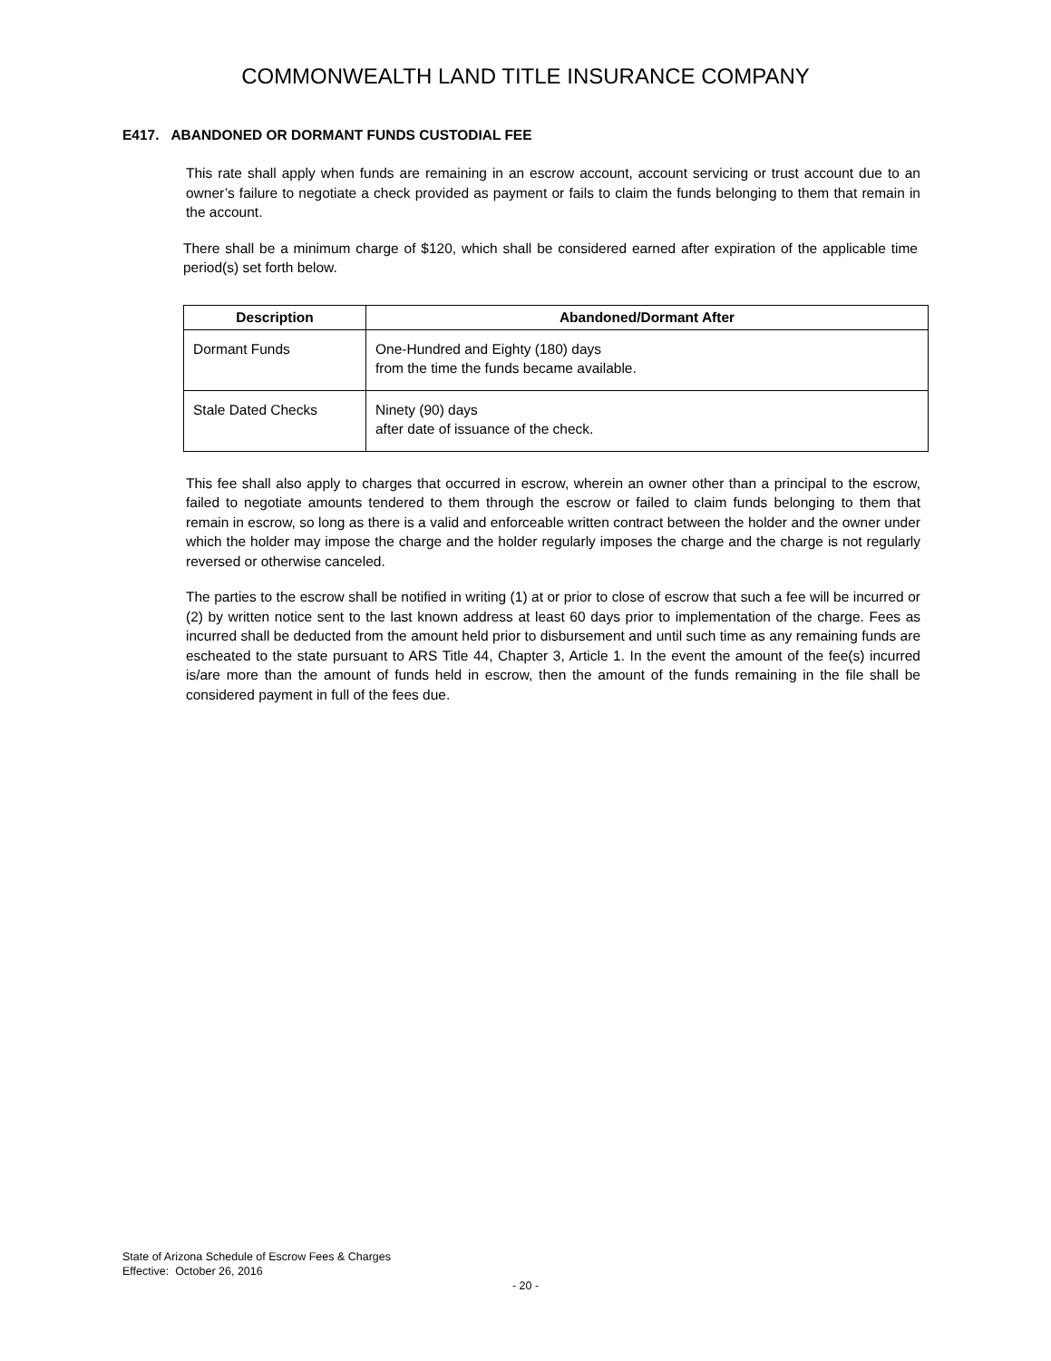COMMONWEALTH LAND TITLE INSURANCE COMPANY
E417. ABANDONED OR DORMANT FUNDS CUSTODIAL FEE
This rate shall apply when funds are remaining in an escrow account, account servicing or trust account due to an owner’s failure to negotiate a check provided as payment or fails to claim the funds belonging to them that remain in the account.
There shall be a minimum charge of $120, which shall be considered earned after expiration of the applicable time period(s) set forth below.
| Description | Abandoned/Dormant After |
| --- | --- |
| Dormant Funds | One-Hundred and Eighty (180) days from the time the funds became available. |
| Stale Dated Checks | Ninety (90) days after date of issuance of the check. |
This fee shall also apply to charges that occurred in escrow, wherein an owner other than a principal to the escrow, failed to negotiate amounts tendered to them through the escrow or failed to claim funds belonging to them that remain in escrow, so long as there is a valid and enforceable written contract between the holder and the owner under which the holder may impose the charge and the holder regularly imposes the charge and the charge is not regularly reversed or otherwise canceled.
The parties to the escrow shall be notified in writing (1) at or prior to close of escrow that such a fee will be incurred or (2) by written notice sent to the last known address at least 60 days prior to implementation of the charge. Fees as incurred shall be deducted from the amount held prior to disbursement and until such time as any remaining funds are escheated to the state pursuant to ARS Title 44, Chapter 3, Article 1. In the event the amount of the fee(s) incurred is/are more than the amount of funds held in escrow, then the amount of the funds remaining in the file shall be considered payment in full of the fees due.
State of Arizona Schedule of Escrow Fees & Charges
Effective: October 26, 2016
- 20 -